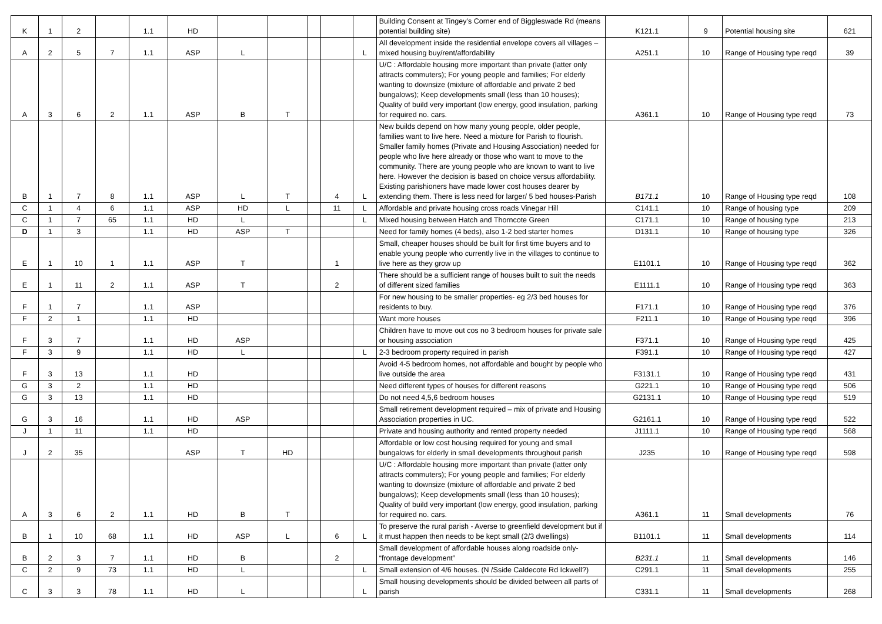| K | 1 | 2 | | 1.1 | HD | | | | | | Building Consent at Tingey’s Corner end of Biggleswade Rd (means potential building site) | K121.1 | 9 | Potential housing site | 621 |
| A | 2 | 5 | 7 | 1.1 | ASP | L | | | | L | All development inside the residential envelope covers all villages – mixed housing buy/rent/affordability | A251.1 | 10 | Range of Housing type reqd | 39 |
| A | 3 | 6 | 2 | 1.1 | ASP | B | T | | | | U/C : Affordable housing more important than private (latter only attracts commuters); For young people and families; For elderly wanting to downsize (mixture of affordable and private 2 bed bungalows); Keep developments small (less than 10 houses); Quality of build very important (low energy, good insulation, parking for required no. cars. | A361.1 | 10 | Range of Housing type reqd | 73 |
| B | 1 | 7 | 8 | 1.1 | ASP | L | T | | 4 | L | New builds depend on how many young people, older people, families want to live here. Need a mixture for Parish to flourish. Smaller family homes (Private and Housing Association) needed for people who live here already or those who want to move to the community. There are young people who are known to want to live here. However the decision is based on choice versus affordability. Existing parishioners have made lower cost houses dearer by extending them. There is less need for larger/ 5 bed houses-Parish | B171.1 | 10 | Range of Housing type reqd | 108 |
| C | 1 | 4 | 6 | 1.1 | ASP | HD | L | | 11 | L | Affordable and private housing cross roads Vinegar Hill | C141.1 | 10 | Range of housing type | 209 |
| C | 1 | 7 | 65 | 1.1 | HD | L | | | | L | Mixed housing between Hatch and Thorncote Green | C171.1 | 10 | Range of housing type | 213 |
| D | 1 | 3 | | 1.1 | HD | ASP | T | | | | Need for family homes (4 beds), also 1-2 bed starter homes | D131.1 | 10 | Range of housing type | 326 |
| E | 1 | 10 | 1 | 1.1 | ASP | T | | | 1 | | Small, cheaper houses should be built for first time buyers and to enable young people who currently live in the villages to continue to live here as they grow up | E1101.1 | 10 | Range of Housing type reqd | 362 |
| E | 1 | 11 | 2 | 1.1 | ASP | T | | | 2 | | There should be a sufficient range of houses built to suit the needs of different sized families | E1111.1 | 10 | Range of Housing type reqd | 363 |
| F | 1 | 7 | | 1.1 | ASP | | | | | | For new housing to be smaller properties- eg 2/3 bed houses for residents to buy. | F171.1 | 10 | Range of Housing type reqd | 376 |
| F | 2 | 1 | | 1.1 | HD | | | | | | Want more houses | F211.1 | 10 | Range of Housing type reqd | 396 |
| F | 3 | 7 | | 1.1 | HD | ASP | | | | | Children have to move out cos no 3 bedroom houses for private sale or housing association | F371.1 | 10 | Range of Housing type reqd | 425 |
| F | 3 | 9 | | 1.1 | HD | L | | | | L | 2-3 bedroom property required in parish | F391.1 | 10 | Range of Housing type reqd | 427 |
| F | 3 | 13 | | 1.1 | HD | | | | | | Avoid 4-5 bedroom homes, not affordable and bought by people who live outside the area | F3131.1 | 10 | Range of Housing type reqd | 431 |
| G | 3 | 2 | | 1.1 | HD | | | | | | Need different types of houses for different reasons | G221.1 | 10 | Range of Housing type reqd | 506 |
| G | 3 | 13 | | 1.1 | HD | | | | | | Do not need 4,5,6 bedroom houses | G2131.1 | 10 | Range of Housing type reqd | 519 |
| G | 3 | 16 | | 1.1 | HD | ASP | | | | | Small retirement development required – mix of private and Housing Association properties in UC. | G2161.1 | 10 | Range of Housing type reqd | 522 |
| J | 1 | 11 | | 1.1 | HD | | | | | | Private and housing authority and rented property needed | J1111.1 | 10 | Range of Housing type reqd | 568 |
| J | 2 | 35 | | | ASP | T | HD | | | | Affordable or low cost housing required for young and small bungalows for elderly in small developments throughout parish | J235 | 10 | Range of Housing type reqd | 598 |
| A | 3 | 6 | 2 | 1.1 | HD | B | T | | | | U/C : Affordable housing more important than private (latter only attracts commuters); For young people and families; For elderly wanting to downsize (mixture of affordable and private 2 bed bungalows); Keep developments small (less than 10 houses); Quality of build very important (low energy, good insulation, parking for required no. cars. | A361.1 | 11 | Small developments | 76 |
| B | 1 | 10 | 68 | 1.1 | HD | ASP | L | | 6 | L | To preserve the rural parish - Averse to greenfield development but if it must happen then needs to be kept small (2/3 dwellings) | B1101.1 | 11 | Small developments | 114 |
| B | 2 | 3 | 7 | 1.1 | HD | B | | | 2 | | Small development of affordable houses along roadside only- “frontage development” | B231.1 | 11 | Small developments | 146 |
| C | 2 | 9 | 73 | 1.1 | HD | L | | | | L | Small extension of 4/6 houses. (N /Sside Caldecote Rd Ickwell?) | C291.1 | 11 | Small developments | 255 |
| C | 3 | 3 | 78 | 1.1 | HD | L | | | | L | Small housing developments should be divided between all parts of parish | C331.1 | 11 | Small developments | 268 |